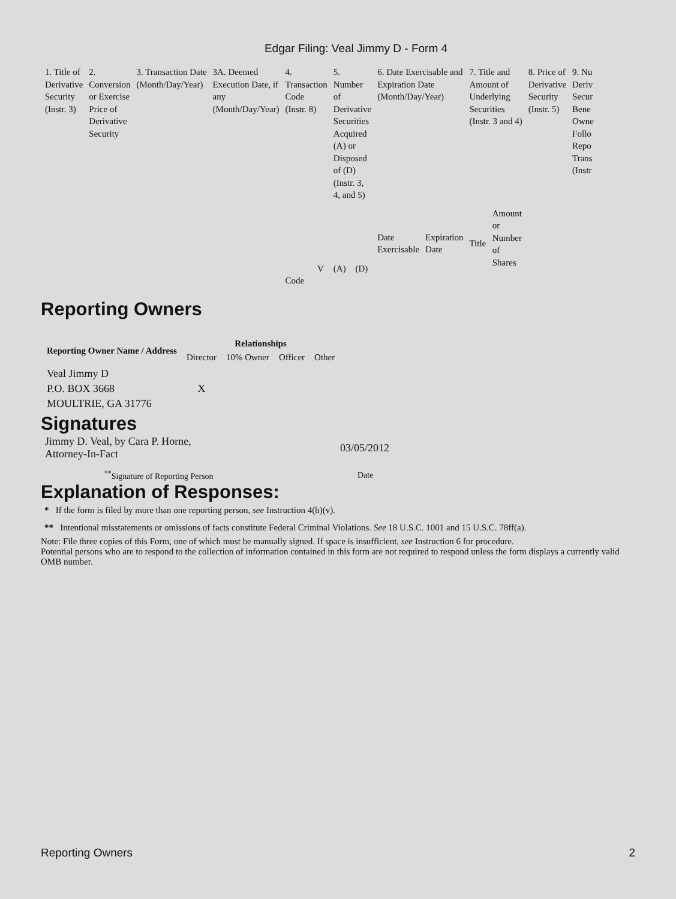Edgar Filing: Veal Jimmy D - Form 4
| 1. Title of Derivative Security (Instr. 3) | 2. Conversion or Exercise Price of Derivative Security | 3. Transaction Date (Month/Day/Year) | 3A. Deemed Execution Date, if any (Month/Day/Year) | 4. Transaction Code (Instr. 8) | | 5. Number of Derivative Securities Acquired (A) or Disposed of (D) (Instr. 3, 4, and 5) | | 6. Date Exercisable and Expiration Date (Month/Day/Year) | | 7. Title and Amount of Underlying Securities (Instr. 3 and 4) | | 8. Price of Derivative Security (Instr. 5) | 9. Nu Deriv Secur Bene Owne Follo Repo Trans (Instr |
| --- | --- | --- | --- | --- | --- | --- | --- | --- | --- | --- | --- | --- | --- |
| | | | | Code | V | (A) | (D) | Date Exercisable | Expiration Date | Title | Amount or Number of Shares | | |
Reporting Owners
| Reporting Owner Name / Address | Relationships | | | |
| --- | --- | --- | --- | --- |
| | Director | 10% Owner | Officer | Other |
| Veal Jimmy D P.O. BOX 3668 MOULTRIE, GA 31776 | X | | | |
Signatures
| Jimmy D. Veal, by Cara P. Horne, Attorney-In-Fact | 03/05/2012 |
| <sup>**</sup> Signature of Reporting Person | Date |
Explanation of Responses:
* If the form is filed by more than one reporting person, see Instruction 4(b)(v).
** Intentional misstatements or omissions of facts constitute Federal Criminal Violations. See 18 U.S.C. 1001 and 15 U.S.C. 78ff(a).
Note: File three copies of this Form, one of which must be manually signed. If space is insufficient, see Instruction 6 for procedure.
Potential persons who are to respond to the collection of information contained in this form are not required to respond unless the form displays a currently valid OMB number.
Reporting Owners 2